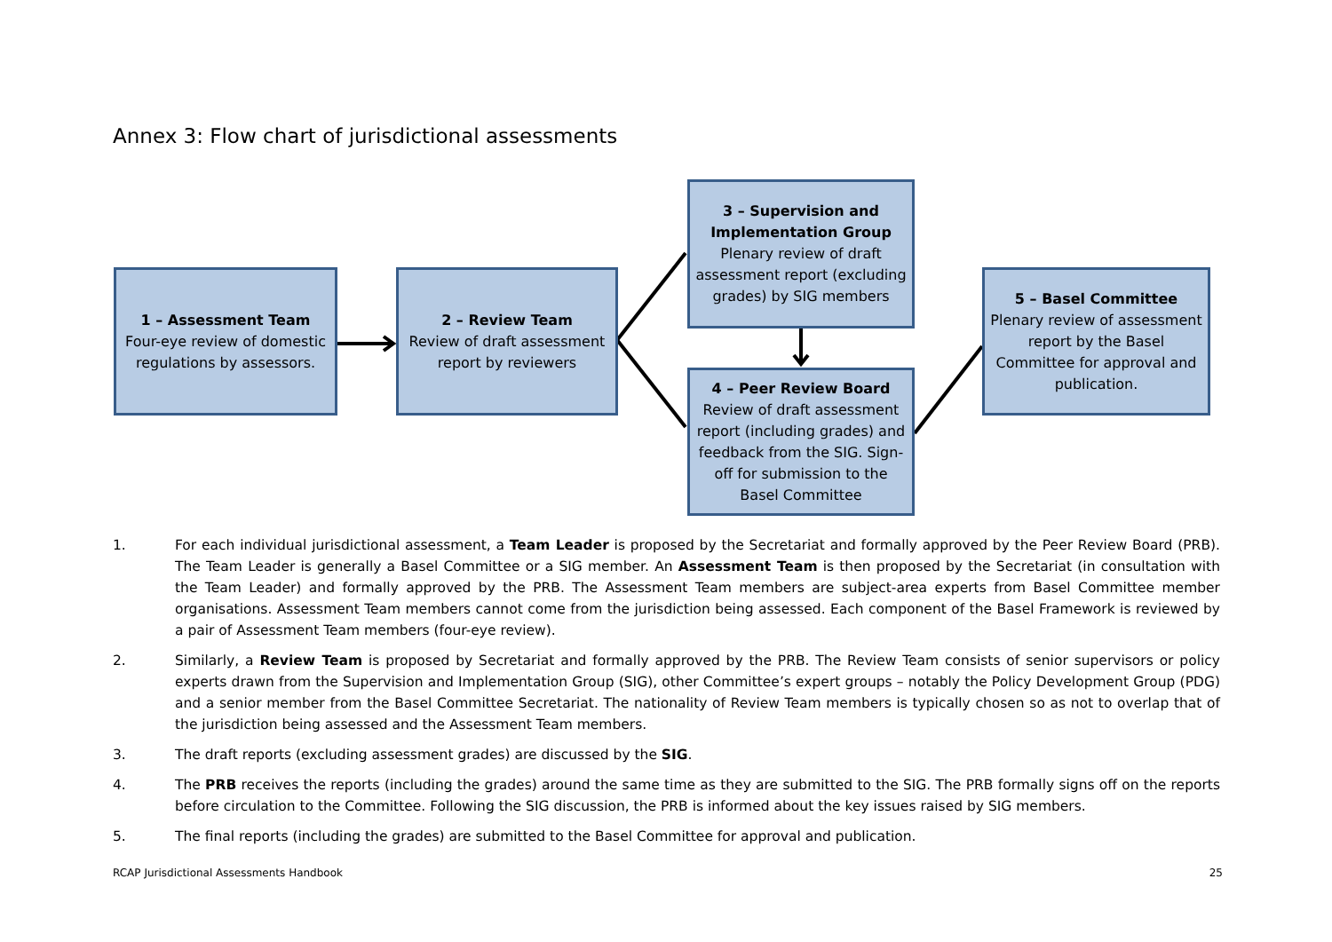Annex 3: Flow chart of jurisdictional assessments
1 – Assessment Team
Four-eye review of domestic regulations by assessors.
2 – Review Team
Review of draft assessment report by reviewers
3 – Supervision and Implementation Group
Plenary review of draft assessment report (excluding grades) by SIG members
4 – Peer Review Board
Review of draft assessment report (including grades) and feedback from the SIG. Sign-off for submission to the Basel Committee
5 – Basel Committee
Plenary review of assessment report by the Basel Committee for approval and publication.
1. For each individual jurisdictional assessment, a Team Leader is proposed by the Secretariat and formally approved by the Peer Review Board (PRB). The Team Leader is generally a Basel Committee or a SIG member. An Assessment Team is then proposed by the Secretariat (in consultation with the Team Leader) and formally approved by the PRB. The Assessment Team members are subject-area experts from Basel Committee member organisations. Assessment Team members cannot come from the jurisdiction being assessed. Each component of the Basel Framework is reviewed by a pair of Assessment Team members (four-eye review).
2. Similarly, a Review Team is proposed by Secretariat and formally approved by the PRB. The Review Team consists of senior supervisors or policy experts drawn from the Supervision and Implementation Group (SIG), other Committee’s expert groups – notably the Policy Development Group (PDG) and a senior member from the Basel Committee Secretariat. The nationality of Review Team members is typically chosen so as not to overlap that of the jurisdiction being assessed and the Assessment Team members.
3. The draft reports (excluding assessment grades) are discussed by the SIG.
4. The PRB receives the reports (including the grades) around the same time as they are submitted to the SIG. The PRB formally signs off on the reports before circulation to the Committee. Following the SIG discussion, the PRB is informed about the key issues raised by SIG members.
5. The final reports (including the grades) are submitted to the Basel Committee for approval and publication.
RCAP Jurisdictional Assessments Handbook 25